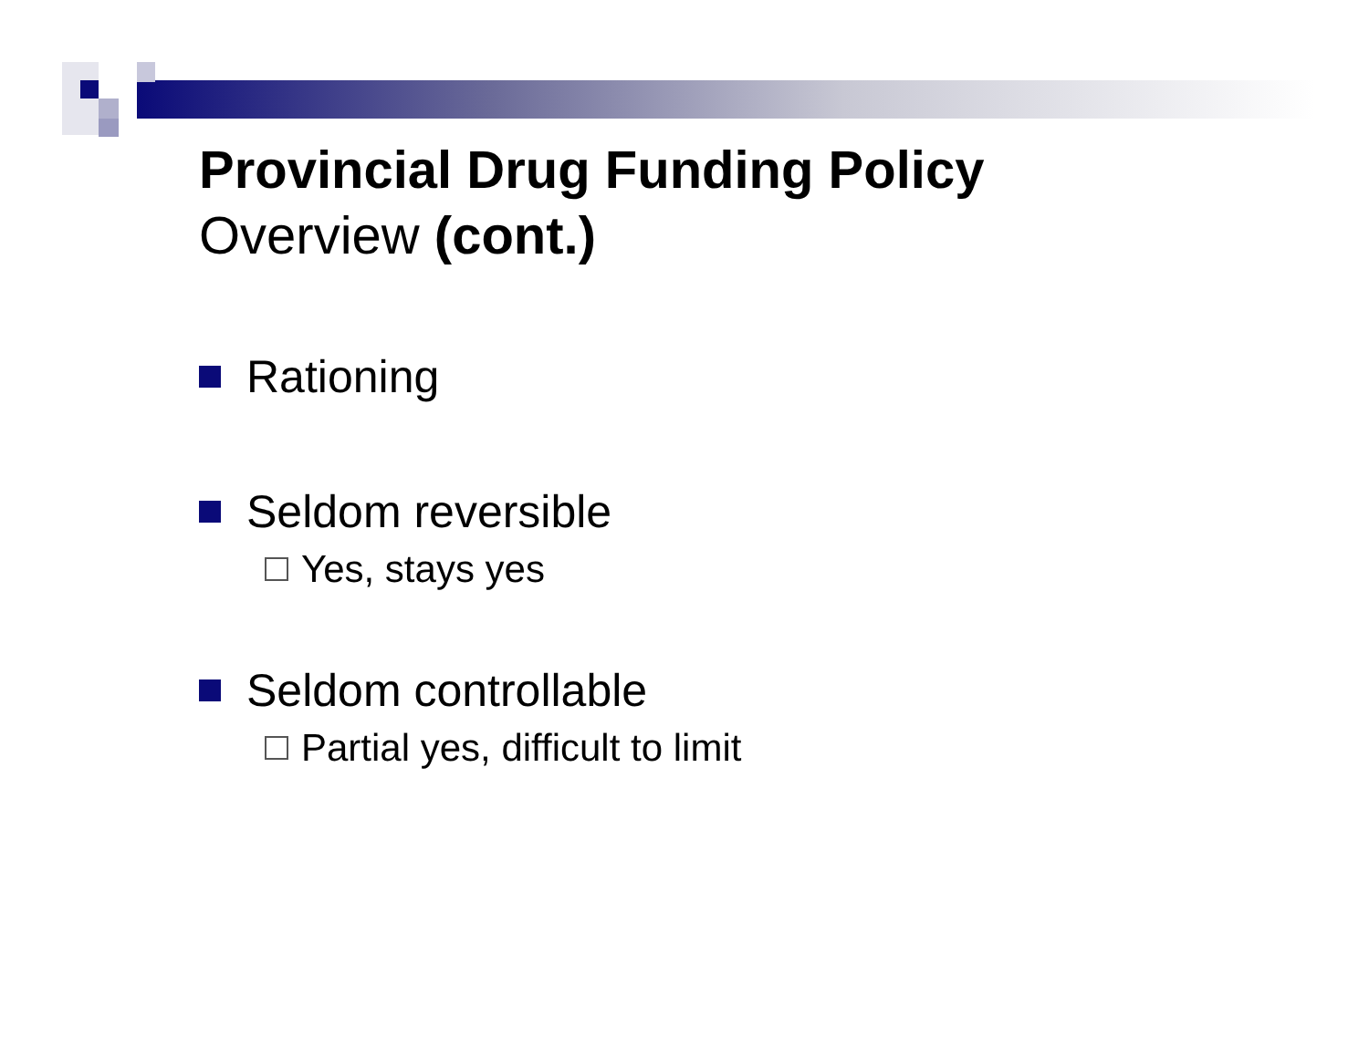Provincial Drug Funding Policy
Overview (cont.)
Rationing
Seldom reversible
Yes, stays yes
Seldom controllable
Partial yes, difficult to limit